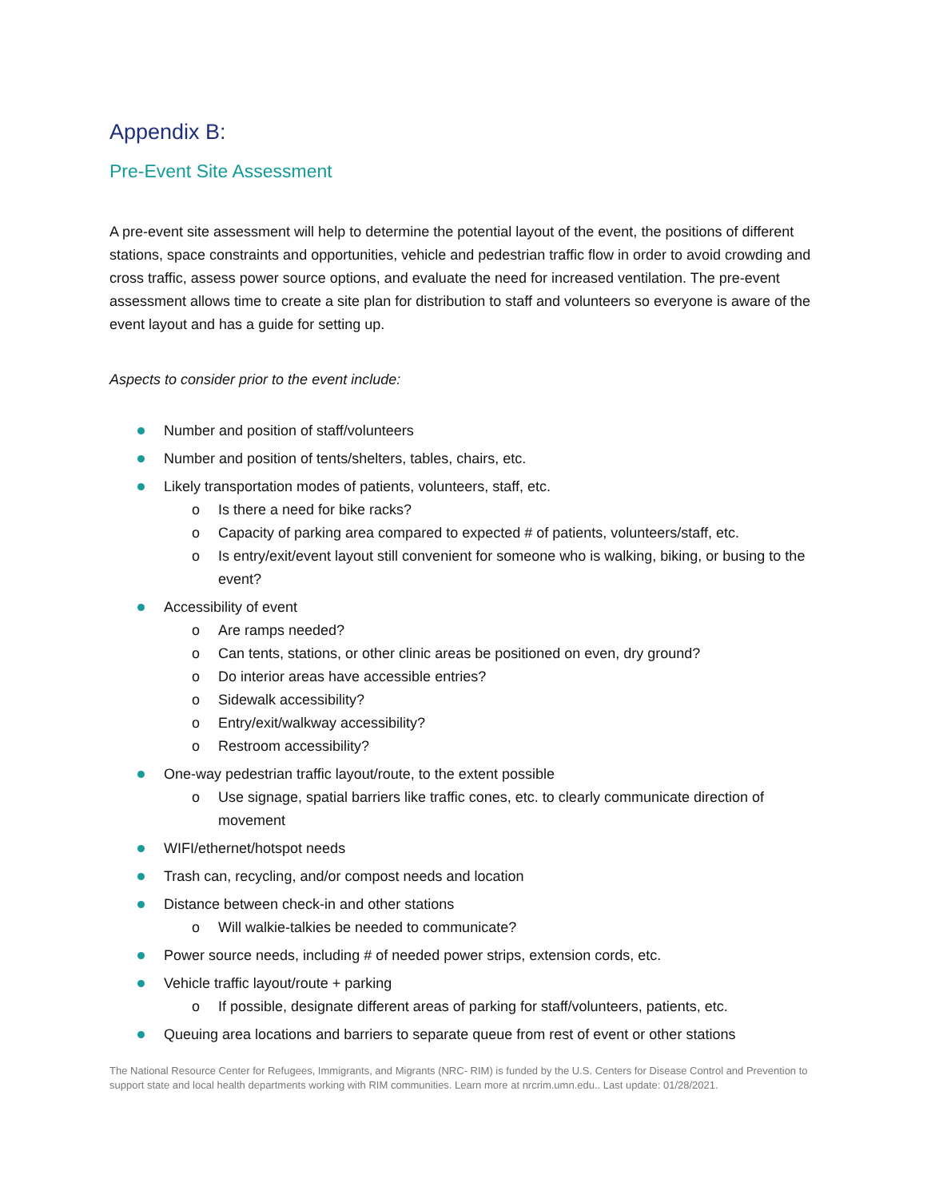Appendix B:
Pre-Event Site Assessment
A pre-event site assessment will help to determine the potential layout of the event, the positions of different stations, space constraints and opportunities, vehicle and pedestrian traffic flow in order to avoid crowding and cross traffic, assess power source options, and evaluate the need for increased ventilation. The pre-event assessment allows time to create a site plan for distribution to staff and volunteers so everyone is aware of the event layout and has a guide for setting up.
Aspects to consider prior to the event include:
Number and position of staff/volunteers
Number and position of tents/shelters, tables, chairs, etc.
Likely transportation modes of patients, volunteers, staff, etc.
o Is there a need for bike racks?
o Capacity of parking area compared to expected # of patients, volunteers/staff, etc.
o Is entry/exit/event layout still convenient for someone who is walking, biking, or busing to the event?
Accessibility of event
o Are ramps needed?
o Can tents, stations, or other clinic areas be positioned on even, dry ground?
o Do interior areas have accessible entries?
o Sidewalk accessibility?
o Entry/exit/walkway accessibility?
o Restroom accessibility?
One-way pedestrian traffic layout/route, to the extent possible
o Use signage, spatial barriers like traffic cones, etc. to clearly communicate direction of movement
WIFI/ethernet/hotspot needs
Trash can, recycling, and/or compost needs and location
Distance between check-in and other stations
o Will walkie-talkies be needed to communicate?
Power source needs, including # of needed power strips, extension cords, etc.
Vehicle traffic layout/route + parking
o If possible, designate different areas of parking for staff/volunteers, patients, etc.
Queuing area locations and barriers to separate queue from rest of event or other stations
The National Resource Center for Refugees, Immigrants, and Migrants (NRC- RIM) is funded by the U.S. Centers for Disease Control and Prevention to support state and local health departments working with RIM communities. Learn more at nrcrim.umn.edu.. Last update: 01/28/2021.